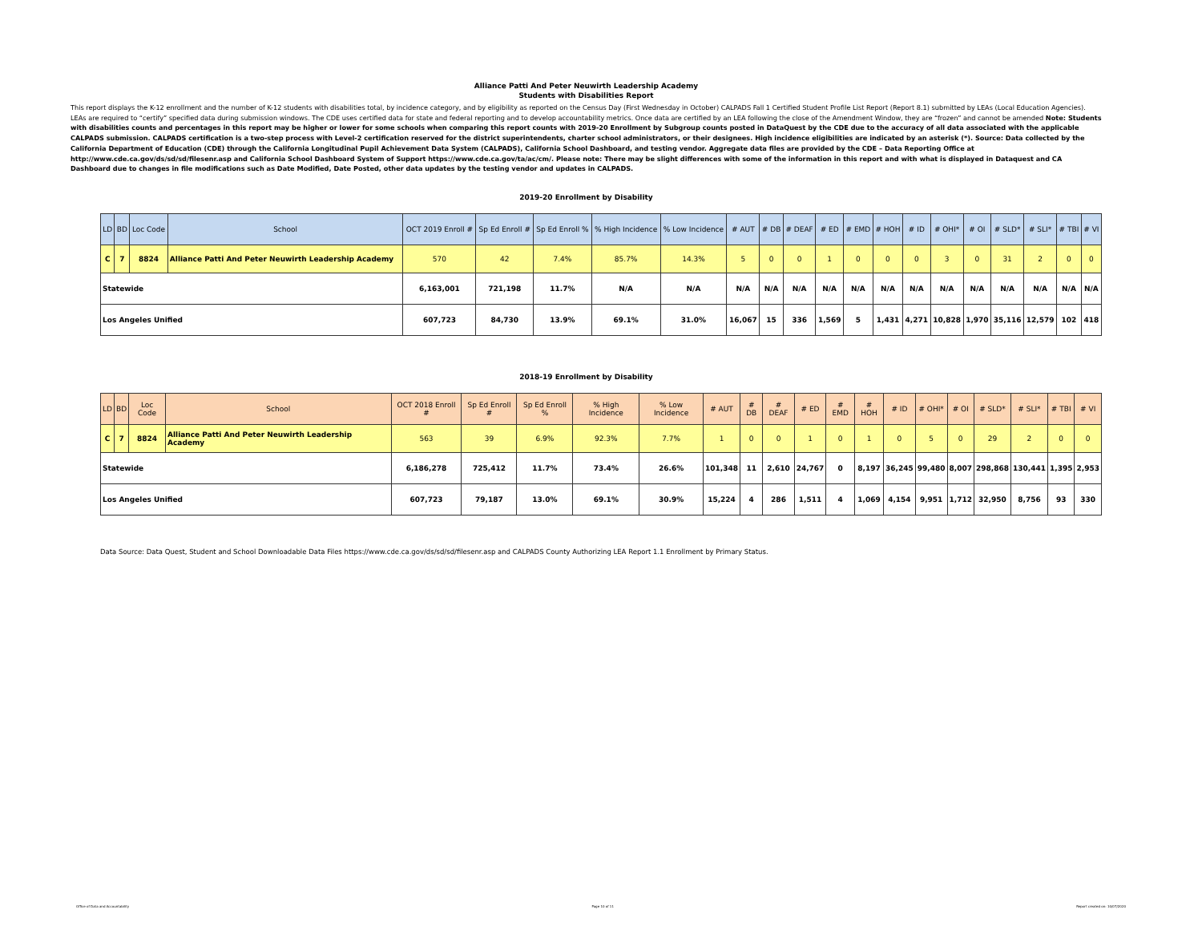Alliance Patti And Peter Neuwirth Leadership Academy
Students with Disabilities Report
This report displays the K-12 enrollment and the number of K-12 students with disabilities total, by incidence category, and by eligibility as reported on the Census Day (First Wednesday in October) CALPADS Fall 1 Certified Student Profile List Report (Report 8.1) submitted by LEAs (Local Education Agencies). LEAs are required to “certify” specified data during submission windows. The CDE uses certified data for state and federal reporting and to develop accountability metrics. Once data are certified by an LEA following the close of the Amendment Window, they are “frozen” and cannot be amended Note: Students with disabilities counts and percentages in this report may be higher or lower for some schools when comparing this report counts with 2019-20 Enrollment by Subgroup counts posted in DataQuest by the CDE due to the accuracy of all data associated with the applicable CALPADS submission. CALPADS certification is a two-step process with Level-2 certification reserved for the district superintendents, charter school administrators, or their designees. High incidence eligibilities are indicated by an asterisk (*). Source: Data collected by the California Department of Education (CDE) through the California Longitudinal Pupil Achievement Data System (CALPADS), California School Dashboard, and testing vendor. Aggregate data files are provided by the CDE – Data Reporting Office at http://www.cde.ca.gov/ds/sd/sd/filesenr.asp and California School Dashboard System of Support https://www.cde.ca.gov/ta/ac/cm/. Please note: There may be slight differences with some of the information in this report and with what is displayed in Dataquest and CA Dashboard due to changes in file modifications such as Date Modified, Date Posted, other data updates by the testing vendor and updates in CALPADS.
2019-20 Enrollment by Disability
| LD | BD | Loc Code | School | OCT 2019 Enroll # | Sp Ed Enroll # | Sp Ed Enroll % | % High Incidence | % Low Incidence | # AUT | # DB | # DEAF | # ED | # EMD | # HOH | # ID | # OHI* | # OI | # SLD* | # SLI* | # TBI | # VI |
| --- | --- | --- | --- | --- | --- | --- | --- | --- | --- | --- | --- | --- | --- | --- | --- | --- | --- | --- | --- | --- | --- |
| C | 7 | 8824 | Alliance Patti And Peter Neuwirth Leadership Academy | 570 | 42 | 7.4% | 85.7% | 14.3% | 5 | 0 | 0 | 1 | 0 | 0 | 0 | 3 | 0 | 31 | 2 | 0 | 0 |
| Statewide | | | | 6,163,001 | 721,198 | 11.7% | N/A | N/A | N/A | N/A | N/A | N/A | N/A | N/A | N/A | N/A | N/A | N/A | N/A | N/A | N/A |
| Los Angeles Unified | | | | 607,723 | 84,730 | 13.9% | 69.1% | 31.0% | 16,067 | 15 | 336 | 1,569 | 5 | 1,431 | 4,271 | 10,828 | 1,970 | 35,116 | 12,579 | 102 | 418 |
2018-19 Enrollment by Disability
| LD | BD | Loc Code | School | OCT 2018 Enroll # | Sp Ed Enroll # | Sp Ed Enroll % | % High Incidence | % Low Incidence | # AUT | # DB | # DEAF | # ED | # EMD | # HOH | # ID | # OHI* | # OI | # SLD* | # SLI* | # TBI | # VI |
| --- | --- | --- | --- | --- | --- | --- | --- | --- | --- | --- | --- | --- | --- | --- | --- | --- | --- | --- | --- | --- | --- |
| C | 7 | 8824 | Alliance Patti And Peter Neuwirth Leadership Academy | 563 | 39 | 6.9% | 92.3% | 7.7% | 1 | 0 | 0 | 1 | 0 | 1 | 0 | 5 | 0 | 29 | 2 | 0 | 0 |
| Statewide | | | | 6,186,278 | 725,412 | 11.7% | 73.4% | 26.6% | 101,348 | 11 | 2,610 | 24,767 | 0 | 8,197 | 36,245 | 99,480 | 8,007 | 298,868 | 130,441 | 1,395 | 2,953 |
| Los Angeles Unified | | | | 607,723 | 79,187 | 13.0% | 69.1% | 30.9% | 15,224 | 4 | 286 | 1,511 | 4 | 1,069 | 4,154 | 9,951 | 1,712 | 32,950 | 8,756 | 93 | 330 |
Data Source: Data Quest, Student and School Downloadable Data Files https://www.cde.ca.gov/ds/sd/sd/filesenr.asp and CALPADS County Authorizing LEA Report 1.1 Enrollment by Primary Status.
Office of Data and Accountability Page 10 of 11 Report created on: 10/07/2020